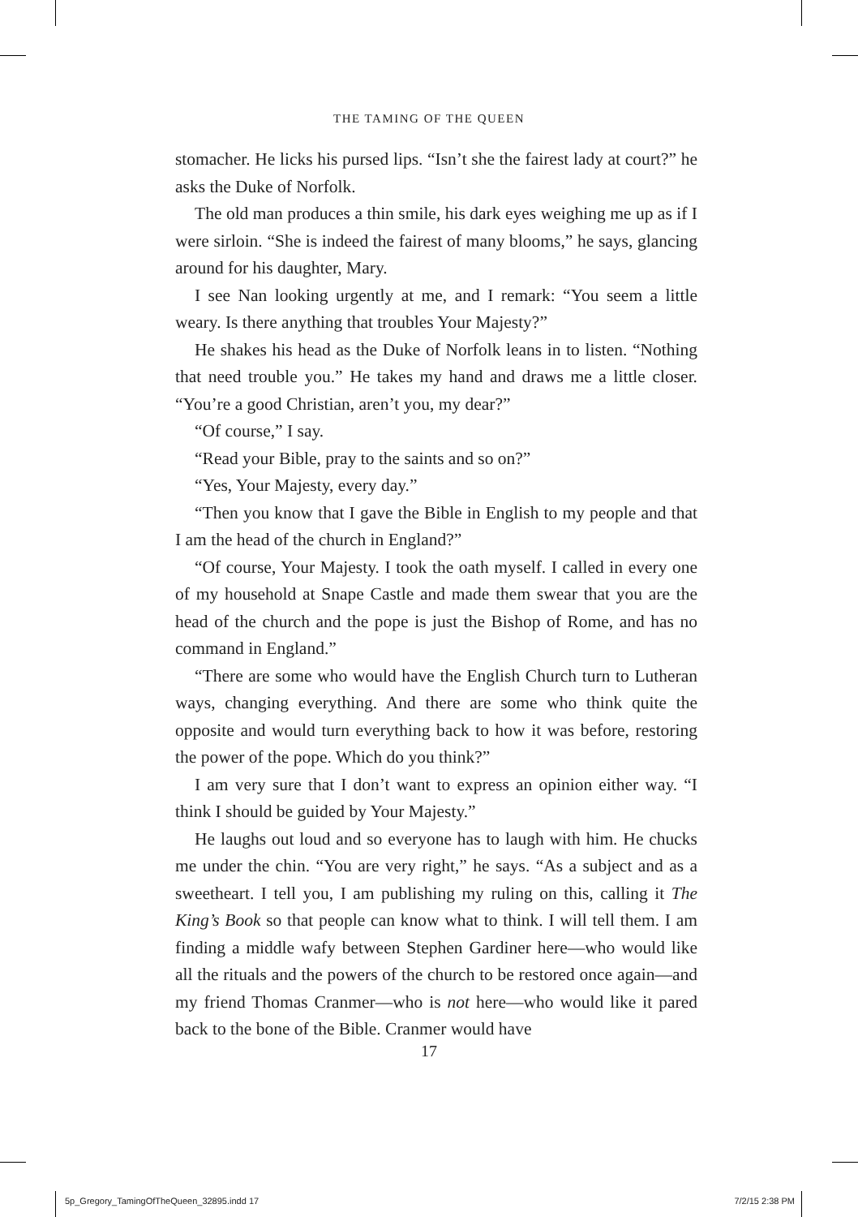THE TAMING OF THE QUEEN
stomacher. He licks his pursed lips. “Isn’t she the fairest lady at court?” he asks the Duke of Norfolk.
The old man produces a thin smile, his dark eyes weighing me up as if I were sirloin. “She is indeed the fairest of many blooms,” he says, glancing around for his daughter, Mary.
I see Nan looking urgently at me, and I remark: “You seem a little weary. Is there anything that troubles Your Majesty?”
He shakes his head as the Duke of Norfolk leans in to listen. “Nothing that need trouble you.” He takes my hand and draws me a little closer. “You’re a good Christian, aren’t you, my dear?”
“Of course,” I say.
“Read your Bible, pray to the saints and so on?”
“Yes, Your Majesty, every day.”
“Then you know that I gave the Bible in English to my people and that I am the head of the church in England?”
“Of course, Your Majesty. I took the oath myself. I called in every one of my household at Snape Castle and made them swear that you are the head of the church and the pope is just the Bishop of Rome, and has no command in England.”
“There are some who would have the English Church turn to Lutheran ways, changing everything. And there are some who think quite the opposite and would turn everything back to how it was before, restoring the power of the pope. Which do you think?”
I am very sure that I don’t want to express an opinion either way. “I think I should be guided by Your Majesty.”
He laughs out loud and so everyone has to laugh with him. He chucks me under the chin. “You are very right,” he says. “As a subject and as a sweetheart. I tell you, I am publishing my ruling on this, calling it The King’s Book so that people can know what to think. I will tell them. I am finding a middle wafy between Stephen Gardiner here—who would like all the rituals and the powers of the church to be restored once again—and my friend Thomas Cranmer—who is not here—who would like it pared back to the bone of the Bible. Cranmer would have
17
5p_Gregory_TamingOfTheQueen_32895.indd 17 7/2/15 2:38 PM